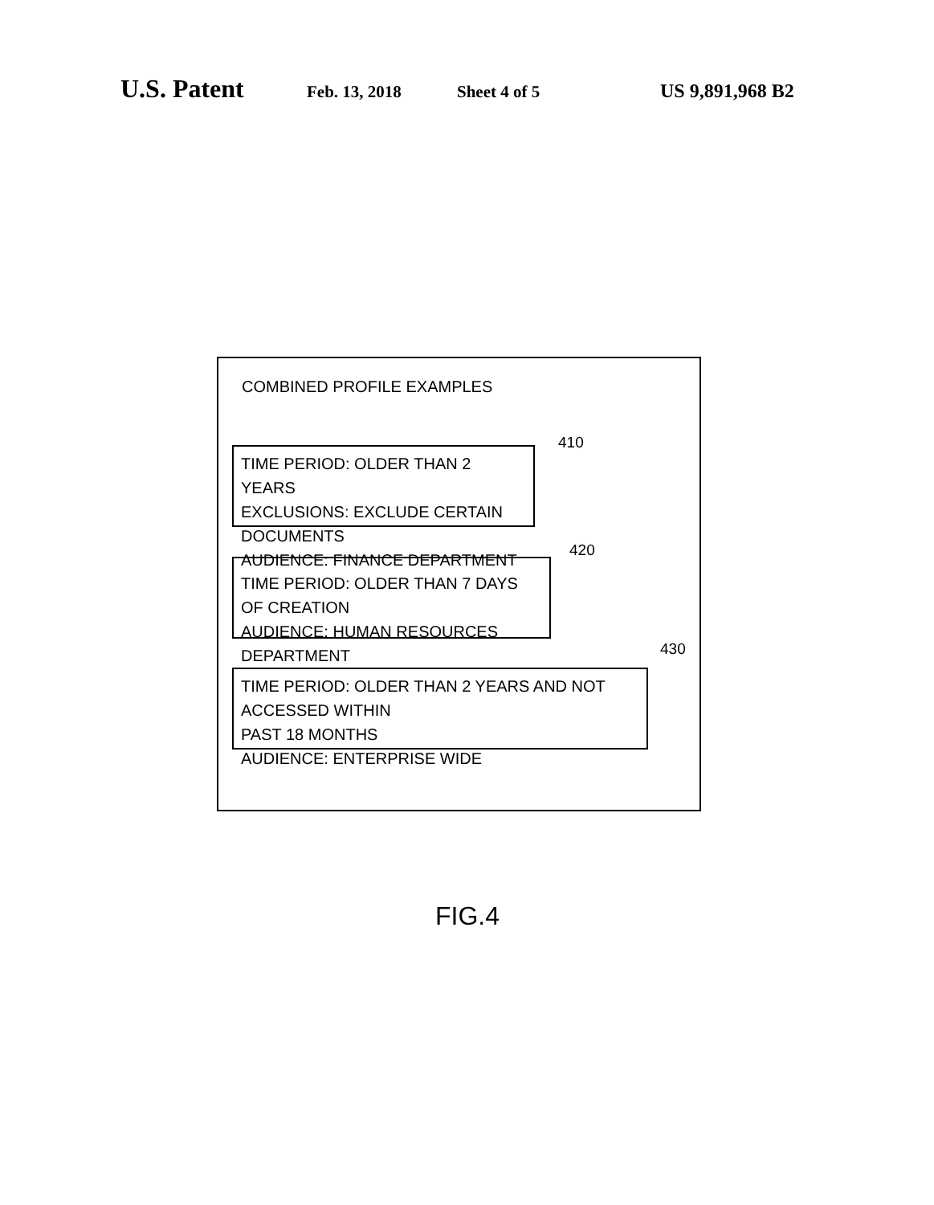U.S. Patent Feb. 13, 2018 Sheet 4 of 5 US 9,891,968 B2
COMBINED PROFILE EXAMPLES
410
TIME PERIOD: OLDER THAN 2 YEARS
EXCLUSIONS: EXCLUDE CERTAIN DOCUMENTS
AUDIENCE: FINANCE DEPARTMENT
420
TIME PERIOD: OLDER THAN 7 DAYS OF CREATION
AUDIENCE: HUMAN RESOURCES DEPARTMENT
430
TIME PERIOD: OLDER THAN 2 YEARS AND NOT ACCESSED WITHIN
PAST 18 MONTHS
AUDIENCE: ENTERPRISE WIDE
FIG.4